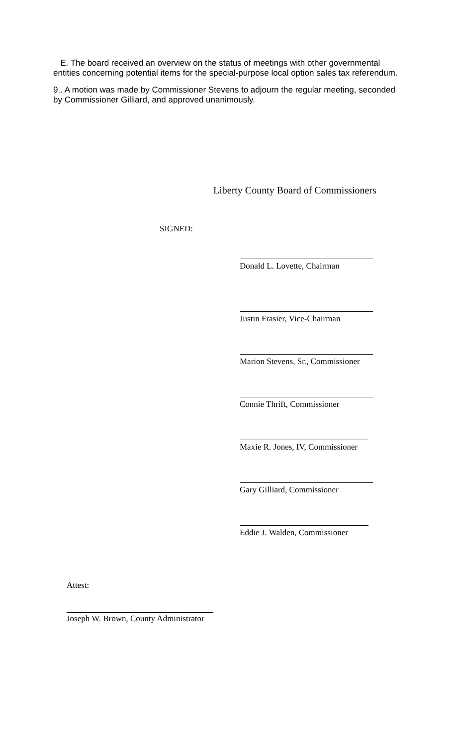E. The board received an overview on the status of meetings with other governmental entities concerning potential items for the special-purpose local option sales tax referendum.
9.. A motion was made by Commissioner Stevens to adjourn the regular meeting, seconded by Commissioner Gilliard, and approved unanimously.
Liberty County Board of Commissioners
SIGNED:
Donald L. Lovette, Chairman
Justin Frasier, Vice-Chairman
Marion Stevens, Sr., Commissioner
Connie Thrift, Commissioner
Maxie R. Jones, IV, Commissioner
Gary Gilliard, Commissioner
Eddie J. Walden, Commissioner
Attest:
Joseph W. Brown, County Administrator